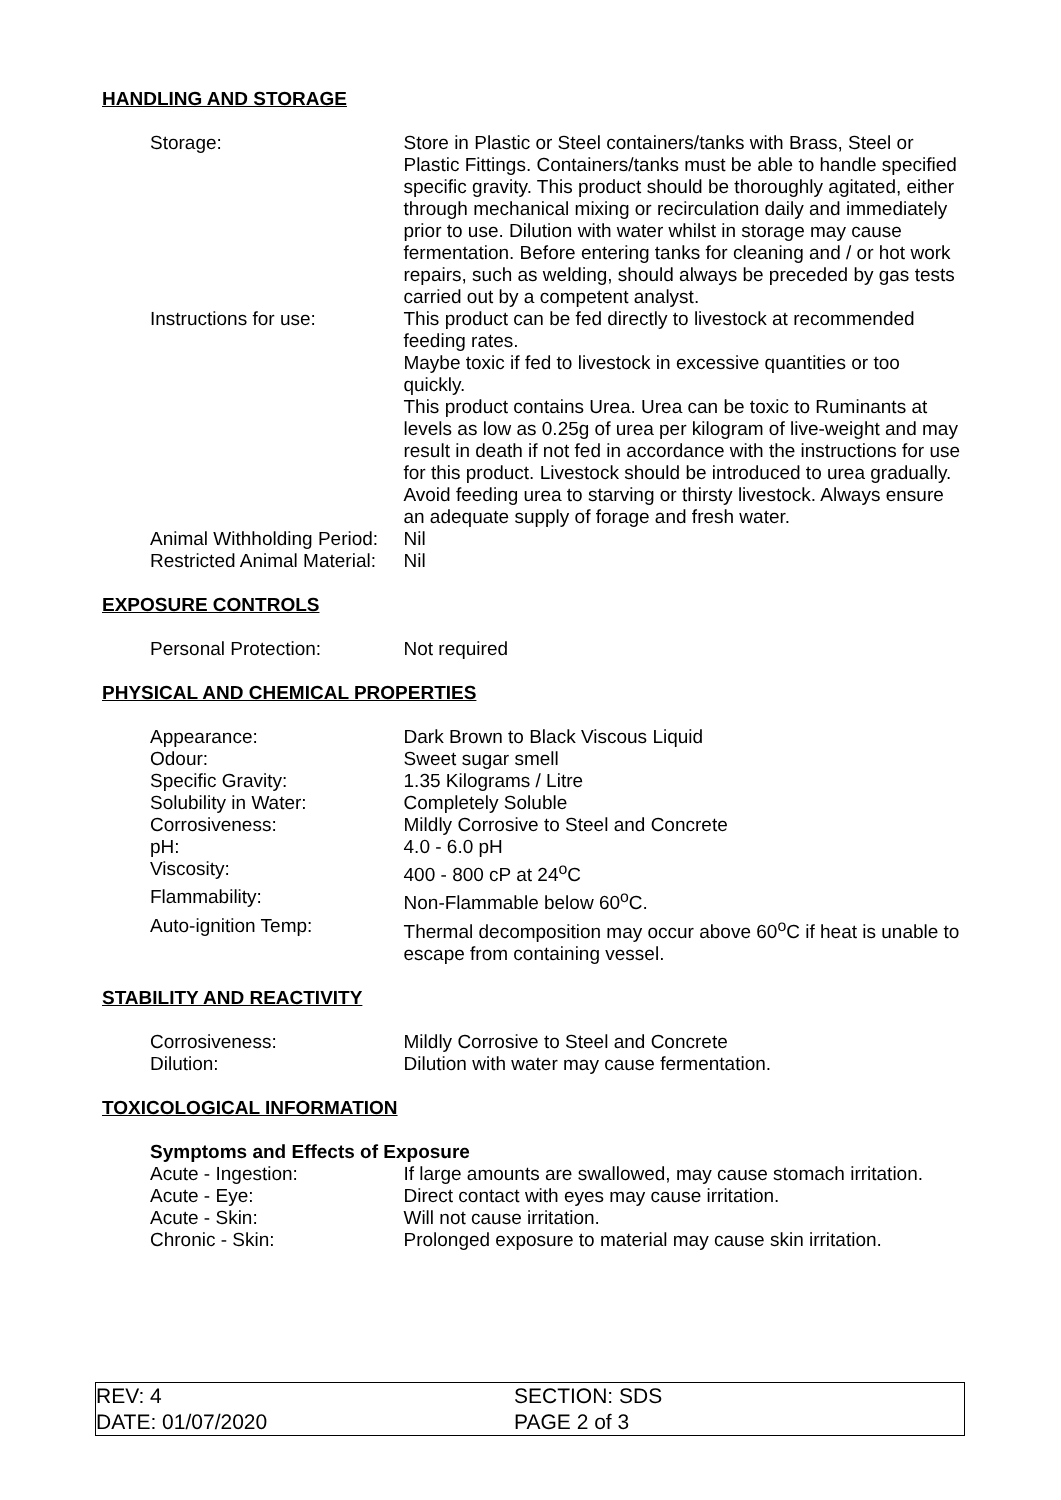HANDLING AND STORAGE
| Storage: | Store in Plastic or Steel containers/tanks with Brass, Steel or Plastic Fittings. Containers/tanks must be able to handle specified specific gravity. This product should be thoroughly agitated, either through mechanical mixing or recirculation daily and immediately prior to use. Dilution with water whilst in storage may cause fermentation. Before entering tanks for cleaning and / or hot work repairs, such as welding, should always be preceded by gas tests carried out by a competent analyst. |
| Instructions for use: | This product can be fed directly to livestock at recommended feeding rates. Maybe toxic if fed to livestock in excessive quantities or too quickly. This product contains Urea. Urea can be toxic to Ruminants at levels as low as 0.25g of urea per kilogram of live-weight and may result in death if not fed in accordance with the instructions for use for this product. Livestock should be introduced to urea gradually. Avoid feeding urea to starving or thirsty livestock. Always ensure an adequate supply of forage and fresh water. |
| Animal Withholding Period: | Nil |
| Restricted Animal Material: | Nil |
EXPOSURE CONTROLS
| Personal Protection: | Not required |
PHYSICAL AND CHEMICAL PROPERTIES
| Appearance: | Dark Brown to Black Viscous Liquid |
| Odour: | Sweet sugar smell |
| Specific Gravity: | 1.35 Kilograms / Litre |
| Solubility in Water: | Completely Soluble |
| Corrosiveness: | Mildly Corrosive to Steel and Concrete |
| pH: | 4.0 - 6.0 pH |
| Viscosity: | 400 - 800 cP at 24<sup>o</sup>C |
| Flammability: | Non-Flammable below 60<sup>o</sup>C. |
| Auto-ignition Temp: | Thermal decomposition may occur above 60<sup>o</sup>C if heat is unable to escape from containing vessel. |
STABILITY AND REACTIVITY
| Corrosiveness: | Mildly Corrosive to Steel and Concrete |
| Dilution: | Dilution with water may cause fermentation. |
TOXICOLOGICAL INFORMATION
Symptoms and Effects of Exposure
| Acute - Ingestion: | If large amounts are swallowed, may cause stomach irritation. |
| Acute - Eye: | Direct contact with eyes may cause irritation. |
| Acute - Skin: | Will not cause irritation. |
| Chronic - Skin: | Prolonged exposure to material may cause skin irritation. |
REV: 4 SECTION: SDS
DATE: 01/07/2020 PAGE 2 of 3